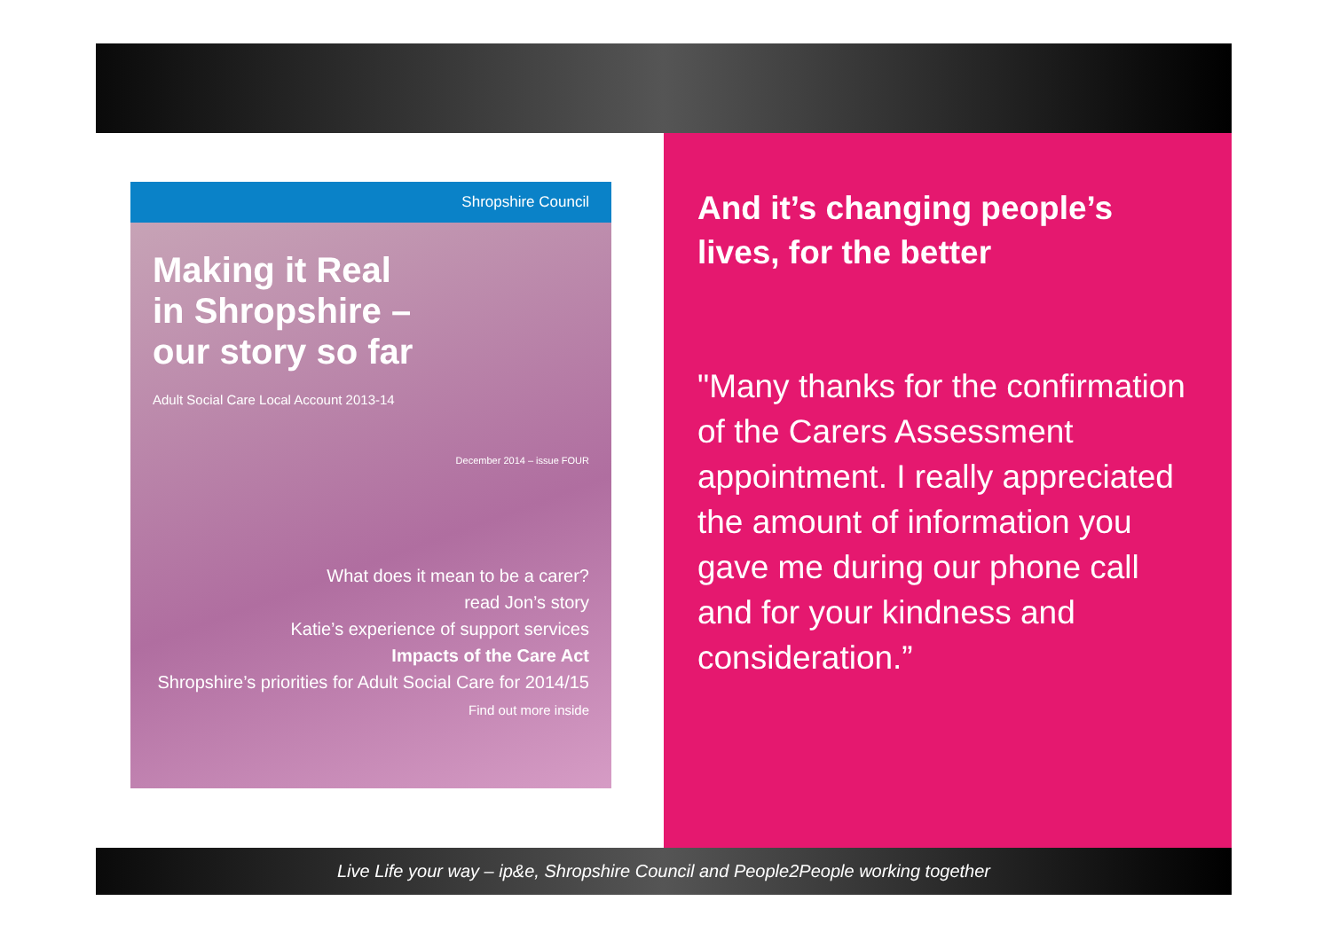Shropshire Council
Making it Real
in Shropshire –
our story so far
Adult Social Care Local Account 2013-14
December 2014 – issue FOUR
What does it mean to be a carer?
read Jon’s story
Katie’s experience of support services
Impacts of the Care Act
Shropshire’s priorities for Adult Social Care for 2014/15
Find out more inside
And it’s changing people’s lives, for the better
"Many thanks for the confirmation of the Carers Assessment appointment. I really appreciated the amount of information you gave me during our phone call and for your kindness and consideration.”
Live Life your way – ip&e, Shropshire Council and People2People working together